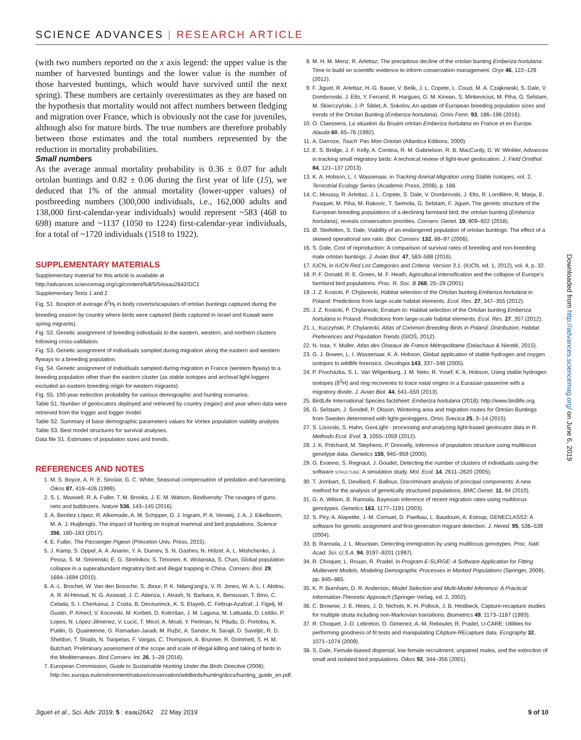SCIENCE ADVANCES | RESEARCH ARTICLE
(with two numbers reported on the x axis legend: the upper value is the number of harvested buntings and the lower value is the number of those harvested buntings, which would have survived until the next spring). These numbers are certainly overestimates as they are based on the hypothesis that mortality would not affect numbers between fledging and migration over France, which is obviously not the case for juveniles, although also for mature birds. The true numbers are therefore probably between those estimates and the total numbers represented by the reduction in mortality probabilities.
Small numbers
As the average annual mortality probability is 0.36 ± 0.07 for adult ortolan buntings and 0.82 ± 0.06 during the first year of life (15), we deduced that 1% of the annual mortality (lower-upper values) of postbreeding numbers (300,000 individuals, i.e., 162,000 adults and 138,000 first-calendar-year individuals) would represent ~583 (468 to 698) mature and ~1137 (1050 to 1224) first-calendar-year individuals, for a total of ~1720 individuals (1518 to 1922).
SUPPLEMENTARY MATERIALS
Supplementary material for this article is available at http://advances.sciencemag.org/cgi/content/full/5/5/eaau2642/DC1
Supplementary Texts 1 and 2
Fig. S1. Boxplot of average δ<sup>2</sup>H<sub>f</sub> in body coverts/scapulars of ortolan buntings captured during the breeding season by country where birds were captured (birds captured in Israel and Kuwait were spring migrants).
Fig. S2. Genetic assignment of breeding individuals to the eastern, western, and northern clusters following cross-validation.
Fig. S3. Genetic assignment of individuals sampled during migration along the eastern and western flyways to a breeding population.
Fig. S4. Genetic assignment of individuals sampled during migration in France (western flyway) to a breeding population other than the eastern cluster (as stable isotopes and archival light loggers excluded an eastern breeding origin for western migrants).
Fig. S5. 100-year extinction probability for various demographic and hunting scenarios.
Table S1. Number of geolocators deployed and retrieved by country (region) and year when data were retrieved from the logger and logger model.
Table S2. Summary of base demographic parameters values for Vortex population viability analysis
Table S3. Best model structures for survival analyses.
Data file S1. Estimates of population sizes and trends.
REFERENCES AND NOTES
1. M. S. Boyce, A. R. E. Sinclair, G. C. White, Seasonal compensation of predation and harvesting. Oikos 87, 419–426 (1999).
2. S. L. Maxwell, R. A. Fuller, T. M. Brooks, J. E. M. Watson, Biodiversity: The ravages of guns, nets and bulldozers. Nature 536, 143–145 (2016).
3. A. Benítez-López, R. Alkemade, A. M. Schipper, D. J. Ingram, P. A. Verweij, J. A. J. Eikelboom, M. A. J. Huijbregts, The impact of hunting on tropical mammal and bird populations. Science 356, 180–183 (2017).
4. E. Fuller, The Passenger Pigeon (Princeton Univ. Press, 2015).
5. J. Kamp, S. Oppel, A. A. Ananin, Y. A. Durnev, S. N. Gashev, N. Hölzel, A. L. Mishchenko, J. Pessa, S. M. Smirenski, E. G. Strelnikov, S. Timonen, K. Wolanska, S. Chan, Global population collapse in a superabundant migratory bird and illegal trapping in China. Conserv. Biol. 29, 1684–1694 (2015).
6. A.-L. Brochet, W. Van den Bossche, S. Jbour, P. K. Ndang'ang'a, V. R. Jones, W. A. L. I. Abdou, A. R. Al-Hmoud, N. G. Asswad, J. C. Atienza, I. Atrash, N. Barbara, K. Bensusan, T. Bino, C. Celada, S. I. Cherkaoui, J. Costa, B. Deceuninck, K. S. Etayeb, C. Feltrup-Azafzaf, J. Figelj, M. Gustin, P. Kmecl, V. Kocevski, M. Korbeti, D. Kotrošan, J. M. Laguna, M. Lattuada, D. Leitão, P. Lopes, N. López-Jilménez, V. Lucić, T. Micol, A. Moali, Y. Perlman, N. Piludu, D. Portolou, K. Putilin, G. Quaintenne, G. Ramadan-Jaradi, M. Ružić, A. Sandor, N. Sarajli, D. Saveljić, R. D. Sheldon, T. Shialis, N. Tsiopelas, F. Vargas, C. Thompson, A. Brunner, R. Grimmett, S. H. M. Butchart, Preliminary assessment of the scope and scale of illegal killing and taking of birds in the Mediterranean. Bird Conserv. Int. 26, 1–28 (2016).
7. European Commission, Guide to Sustainable Hunting Under the Birds Directive (2008); http://ec.europa.eu/environment/nature/conservation/wildbirds/hunting/docs/hunting_guide_en.pdf.
8. M. H. M. Menz, R. Arlettaz, The precipitous decline of the ortolan bunting Emberiza hortulana: Time to build on scientific evidence to inform conservation management. Oryx 46, 122–129 (2012).
9. F. Jiguet, R. Arlettaz, H.-G. Bauer, V. Belik, J. L. Copete, L. Couzi, M. A. Czajkowski, S. Dale, V. Dombrovski, J. Elts, Y. Ferrand, R. Hargues, G. M. Kirwan, S. Minkevicius, M. Piha, G. Selstam, M. Skierczyński, J.-P. Siblet, A. Sokolov, An update of European breeding population sizes and trends of the Ortolan Bunting (Emberiza hortulana). Ornis Fenn. 93, 186–196 (2016).
10. O. Claessens, La situation du Bruant ortolan Emberiza hortulana en France et en Europe. Alauda 60, 65–76 (1992).
11. A. Darroze, Touch' Pas Mon Ortolan (Atlantica Editions, 2000).
12. E. S. Bridge, J. F. Kelly, A. Contina, R. M. Gabrielson, R. B. MacCurdy, D. W. Winkler, Advances in tracking small migratory birds: A technical review of light-level geolocation. J. Field Ornithol. 84, 121–137 (2013).
13. K. A. Hobson, L. I. Wassenaar, in Tracking Animal Migration using Stable Isotopes, vol. 2, Terrestrial Ecology Series (Academic Press, 2008), p. 188.
14. C. Moussy, R. Arlettaz, J. L. Copete, S. Dale, V. Dombrovski, J. Elts, R. Lorrillière, R. Marja, E. Pasquet, M. Piha, M. Rakovic, T. Seimola, G. Selstam, F. Jiguet, The genetic structure of the European breeding populations of a declining farmland bird, the ortolan bunting (Emberiza hortulana), reveals conservation priorities. Conserv. Genet. 19, 909–922 (2018).
15. Ø. Steifetten, S. Dale, Viability of an endangered population of ortolan buntings: The effect of a skewed operational sex ratio. Biol. Conserv. 132, 88–97 (2006).
16. S. Dale, Cost of reproduction: A comparison of survival rates of breeding and non-breeding male ortolan buntings. J. Avian Biol. 47, 583–588 (2016).
17. IUCN, in IUCN Red List Categories and Criteria: Version 3.1. (IUCN, ed. 1, 2012), vol. 4, p. 32.
18. P. F. Donald, R. E. Green, M. F. Heath, Agricultural intensification and the collapse of Europe's farmland bird populations. Proc. R. Soc. B 268, 25–29 (2001).
19. J. Z. Kosicki, P. Chylarecki, Habitat selection of the Ortolan bunting Emberiza hortulana in Poland: Predictions from large-scale habitat elements. Ecol. Res. 27, 347–355 (2012).
20. J. Z. Kosicki, P. Chylarecki, Erratum to: Habitat selection of the Ortolan bunting Emberiza hortulana in Poland: Predictions from large-scale habitat elements. Ecol. Res. 27, 357 (2012).
21. L. Kuczyński, P. Chylarecki, Atlas of Common Breeding Birds in Poland: Distribution, Habitat Preferences and Population Trends (GIOŚ, 2012).
22. N. Issa, Y. Muller, Atlas des Oiseaux de France Métropolitaine (Delachaux & Niestlé, 2015).
23. G. J. Bowen, L. I. Wassenaar, K. A. Hobson, Global application of stable hydrogen and oxygen isotopes to wildlife forensics. Oecologia 143, 337–348 (2005).
24. P. Procházka, S. L. Van Wilgenburg, J. M. Neto, R. Yosef, K. A. Hobson, Using stable hydrogen isotopes (δ<sup>2</sup>H) and ring recoveries to trace natal origins in a Eurasian passerine with a migratory divide. J. Avian Biol. 44, 541–550 (2013).
25. BirdLife International Species factsheet: Emberiza hortulana (2018); http://www.birdlife.org.
26. G. Selstam, J. Sondell, P. Olsson, Wintering area and migration routes for Ortolan Buntings from Sweden determined with light-geologgers. Ornis Svecica 25, 3–14 (2015).
27. S. Lisovski, S. Hahn, GeoLight - processing and analyzing light-based geolocator data in R. Methods Ecol. Evol. 3, 1055–1059 (2012).
28. J. K. Pritchard, M. Stephens, P. Donnelly, Inference of population structure using multilocus genotype data. Genetics 155, 945–959 (2000).
29. G. Evanno, S. Regnaut, J. Goudet, Detecting the number of clusters of individuals using the software STRUCTURE: A simulation study. Mol. Ecol. 14, 2611–2620 (2005).
30. T. Jombart, S. Devillard, F. Balloux, Discriminant analysis of principal components: A new method for the analysis of genetically structured populations. BMC Genet. 11, 94 (2010).
31. G. A. Wilson, B. Rannala, Bayesian inference of recent migration rates using multilocus genotypes. Genetics 163, 1177–1191 (2003).
32. S. Piry, A. Alapetite, J.-M. Cornuet, D. Paetkau, L. Baudouin, A. Estoup, GENECLASS2: A software for genetic assignment and first-generation migrant detection. J. Hered. 95, 536–539 (2004).
33. B. Rannala, J. L. Mountain, Detecting immigration by using multilocus genotypes. Proc. Natl. Acad. Sci. U.S.A. 94, 9197–9201 (1997).
34. R. Choquet, L. Rouan, R. Pradel, in Program E-SURGE: A Software Application for Fitting Multievent Models. Modeling Demographic Processes in Marked Populations (Springer, 2009), pp. 845–865.
35. K. P. Burnham, D. R. Anderson, Model Selection and Multi-Model Inference: A Practical Information-Theoretic Approach (Springer-Verlag, ed. 2, 2002).
36. C. Brownie, J. E. Hines, J. D. Nichols, K. H. Pollock, J. B. Hestbeck, Capture-recapture studies for multiple strata including non-Markovian transitions. Biometrics 49, 1173–1187 (1993).
37. R. Choquet, J.-D. Lebreton, O. Gimenez, A.-M. Reboulet, R. Pradel, U-CARE: Utilities for performing goodness of fit tests and manipulating CApture-REcapture data. Ecography 32, 1071–1074 (2009).
38. S. Dale, Female-biased dispersal, low female recruitment, unpaired males, and the extinction of small and isolated bird populations. Oikos 92, 344–356 (2001).
Downloaded from http://advances.sciencemag.org/ on June 6, 2019
Jiguet et al., Sci. Adv. 2019; 5 : eaau2642 22 May 2019 9 of 10